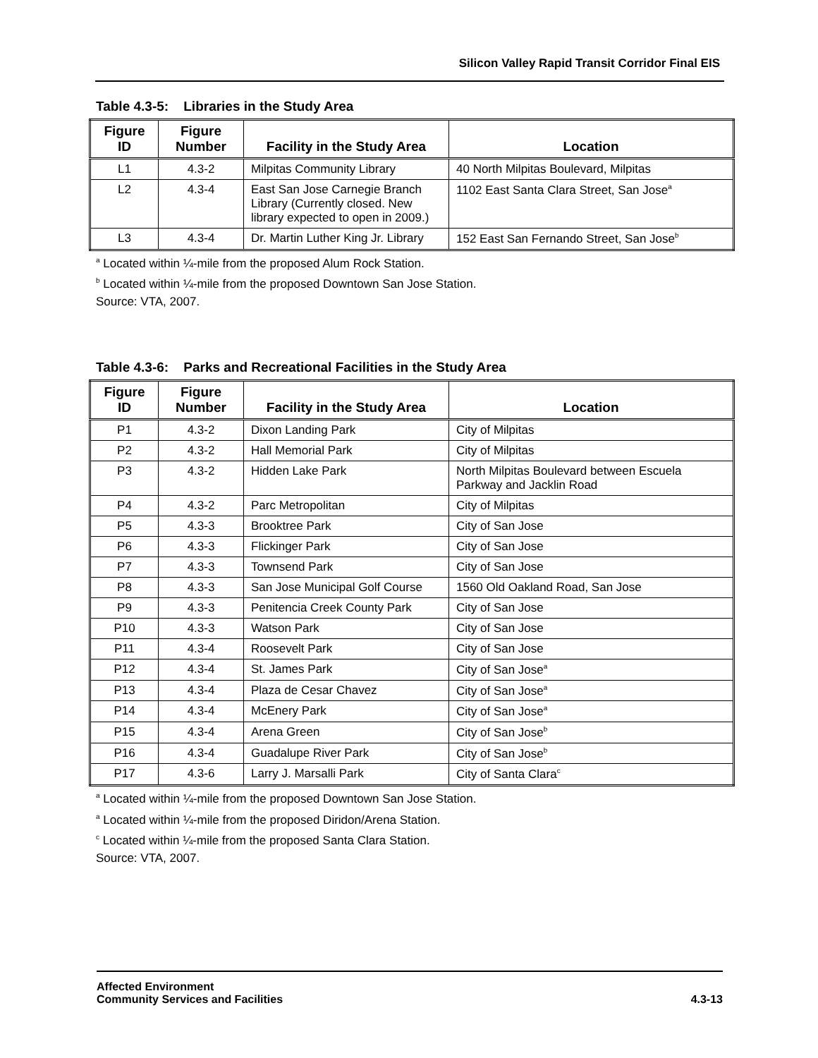Silicon Valley Rapid Transit Corridor Final EIS
Table 4.3-5: Libraries in the Study Area
| Figure ID | Figure Number | Facility in the Study Area | Location |
| --- | --- | --- | --- |
| L1 | 4.3-2 | Milpitas Community Library | 40 North Milpitas Boulevard, Milpitas |
| L2 | 4.3-4 | East San Jose Carnegie Branch Library (Currently closed. New library expected to open in 2009.) | 1102 East Santa Clara Street, San Jose<sup>a</sup> |
| L3 | 4.3-4 | Dr. Martin Luther King Jr. Library | 152 East San Fernando Street, San Jose<sup>b</sup> |
<sup>a</sup> Located within ¼-mile from the proposed Alum Rock Station.
<sup>b</sup> Located within ¼-mile from the proposed Downtown San Jose Station.
Source: VTA, 2007.
Table 4.3-6: Parks and Recreational Facilities in the Study Area
| Figure ID | Figure Number | Facility in the Study Area | Location |
| --- | --- | --- | --- |
| P1 | 4.3-2 | Dixon Landing Park | City of Milpitas |
| P2 | 4.3-2 | Hall Memorial Park | City of Milpitas |
| P3 | 4.3-2 | Hidden Lake Park | North Milpitas Boulevard between Escuela Parkway and Jacklin Road |
| P4 | 4.3-2 | Parc Metropolitan | City of Milpitas |
| P5 | 4.3-3 | Brooktree Park | City of San Jose |
| P6 | 4.3-3 | Flickinger Park | City of San Jose |
| P7 | 4.3-3 | Townsend Park | City of San Jose |
| P8 | 4.3-3 | San Jose Municipal Golf Course | 1560 Old Oakland Road, San Jose |
| P9 | 4.3-3 | Penitencia Creek County Park | City of San Jose |
| P10 | 4.3-3 | Watson Park | City of San Jose |
| P11 | 4.3-4 | Roosevelt Park | City of San Jose |
| P12 | 4.3-4 | St. James Park | City of San Jose<sup>a</sup> |
| P13 | 4.3-4 | Plaza de Cesar Chavez | City of San Jose<sup>a</sup> |
| P14 | 4.3-4 | McEnery Park | City of San Jose<sup>a</sup> |
| P15 | 4.3-4 | Arena Green | City of San Jose<sup>b</sup> |
| P16 | 4.3-4 | Guadalupe River Park | City of San Jose<sup>b</sup> |
| P17 | 4.3-6 | Larry J. Marsalli Park | City of Santa Clara<sup>c</sup> |
<sup>a</sup> Located within ¼-mile from the proposed Downtown San Jose Station.
<sup>a</sup> Located within ¼-mile from the proposed Diridon/Arena Station.
<sup>c</sup> Located within ¼-mile from the proposed Santa Clara Station.
Source: VTA, 2007.
Affected Environment
Community Services and Facilities
4.3-13